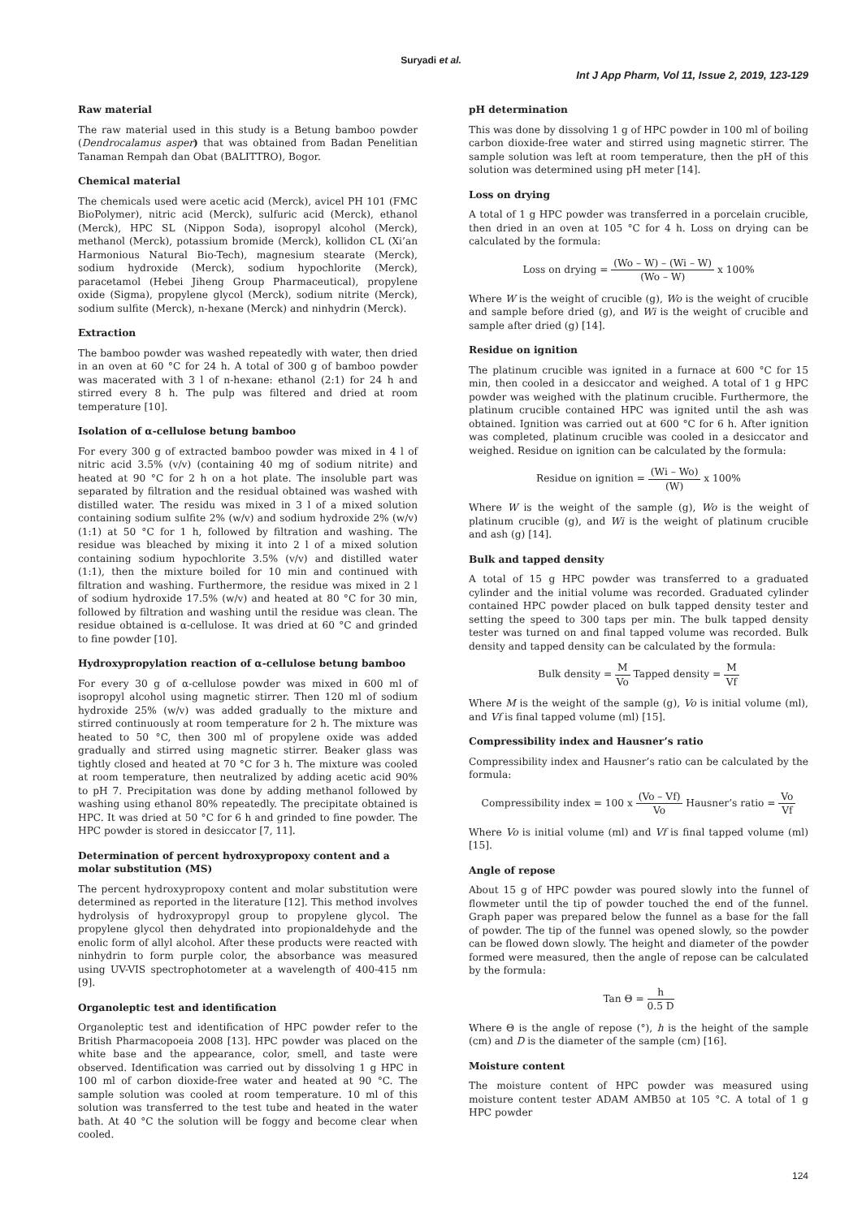Suryadi et al.
Int J App Pharm, Vol 11, Issue 2, 2019, 123-129
Raw material
The raw material used in this study is a Betung bamboo powder (Dendrocalamus asper) that was obtained from Badan Penelitian Tanaman Rempah dan Obat (BALITTRO), Bogor.
Chemical material
The chemicals used were acetic acid (Merck), avicel PH 101 (FMC BioPolymer), nitric acid (Merck), sulfuric acid (Merck), ethanol (Merck), HPC SL (Nippon Soda), isopropyl alcohol (Merck), methanol (Merck), potassium bromide (Merck), kollidon CL (Xi’an Harmonious Natural Bio-Tech), magnesium stearate (Merck), sodium hydroxide (Merck), sodium hypochlorite (Merck), paracetamol (Hebei Jiheng Group Pharmaceutical), propylene oxide (Sigma), propylene glycol (Merck), sodium nitrite (Merck), sodium sulfite (Merck), n-hexane (Merck) and ninhydrin (Merck).
Extraction
The bamboo powder was washed repeatedly with water, then dried in an oven at 60 °C for 24 h. A total of 300 g of bamboo powder was macerated with 3 l of n-hexane: ethanol (2:1) for 24 h and stirred every 8 h. The pulp was filtered and dried at room temperature [10].
Isolation of α-cellulose betung bamboo
For every 300 g of extracted bamboo powder was mixed in 4 l of nitric acid 3.5% (v/v) (containing 40 mg of sodium nitrite) and heated at 90 °C for 2 h on a hot plate. The insoluble part was separated by filtration and the residual obtained was washed with distilled water. The residu was mixed in 3 l of a mixed solution containing sodium sulfite 2% (w/v) and sodium hydroxide 2% (w/v) (1:1) at 50 °C for 1 h, followed by filtration and washing. The residue was bleached by mixing it into 2 l of a mixed solution containing sodium hypochlorite 3.5% (v/v) and distilled water (1:1), then the mixture boiled for 10 min and continued with filtration and washing. Furthermore, the residue was mixed in 2 l of sodium hydroxide 17.5% (w/v) and heated at 80 °C for 30 min, followed by filtration and washing until the residue was clean. The residue obtained is α-cellulose. It was dried at 60 °C and grinded to fine powder [10].
Hydroxypropylation reaction of α-cellulose betung bamboo
For every 30 g of α-cellulose powder was mixed in 600 ml of isopropyl alcohol using magnetic stirrer. Then 120 ml of sodium hydroxide 25% (w/v) was added gradually to the mixture and stirred continuously at room temperature for 2 h. The mixture was heated to 50 °C, then 300 ml of propylene oxide was added gradually and stirred using magnetic stirrer. Beaker glass was tightly closed and heated at 70 °C for 3 h. The mixture was cooled at room temperature, then neutralized by adding acetic acid 90% to pH 7. Precipitation was done by adding methanol followed by washing using ethanol 80% repeatedly. The precipitate obtained is HPC. It was dried at 50 °C for 6 h and grinded to fine powder. The HPC powder is stored in desiccator [7, 11].
Determination of percent hydroxypropoxy content and a molar substitution (MS)
The percent hydroxypropoxy content and molar substitution were determined as reported in the literature [12]. This method involves hydrolysis of hydroxypropyl group to propylene glycol. The propylene glycol then dehydrated into propionaldehyde and the enolic form of allyl alcohol. After these products were reacted with ninhydrin to form purple color, the absorbance was measured using UV-VIS spectrophotometer at a wavelength of 400-415 nm [9].
Organoleptic test and identification
Organoleptic test and identification of HPC powder refer to the British Pharmacopoeia 2008 [13]. HPC powder was placed on the white base and the appearance, color, smell, and taste were observed. Identification was carried out by dissolving 1 g HPC in 100 ml of carbon dioxide-free water and heated at 90 °C. The sample solution was cooled at room temperature. 10 ml of this solution was transferred to the test tube and heated in the water bath. At 40 °C the solution will be foggy and become clear when cooled.
pH determination
This was done by dissolving 1 g of HPC powder in 100 ml of boiling carbon dioxide-free water and stirred using magnetic stirrer. The sample solution was left at room temperature, then the pH of this solution was determined using pH meter [14].
Loss on drying
A total of 1 g HPC powder was transferred in a porcelain crucible, then dried in an oven at 105 °C for 4 h. Loss on drying can be calculated by the formula:
Loss on drying = (Wo – W) – (Wi – W) (Wo – W) x 100%
Where W is the weight of crucible (g), Wo is the weight of crucible and sample before dried (g), and Wi is the weight of crucible and sample after dried (g) [14].
Residue on ignition
The platinum crucible was ignited in a furnace at 600 °C for 15 min, then cooled in a desiccator and weighed. A total of 1 g HPC powder was weighed with the platinum crucible. Furthermore, the platinum crucible contained HPC was ignited until the ash was obtained. Ignition was carried out at 600 °C for 6 h. After ignition was completed, platinum crucible was cooled in a desiccator and weighed. Residue on ignition can be calculated by the formula:
Residue on ignition = (Wi – Wo) (W) x 100%
Where W is the weight of the sample (g), Wo is the weight of platinum crucible (g), and Wi is the weight of platinum crucible and ash (g) [14].
Bulk and tapped density
A total of 15 g HPC powder was transferred to a graduated cylinder and the initial volume was recorded. Graduated cylinder contained HPC powder placed on bulk tapped density tester and setting the speed to 300 taps per min. The bulk tapped density tester was turned on and final tapped volume was recorded. Bulk density and tapped density can be calculated by the formula:
Bulk density = M Vo Tapped density = M Vf
Where M is the weight of the sample (g), Vo is initial volume (ml), and Vf is final tapped volume (ml) [15].
Compressibility index and Hausner’s ratio
Compressibility index and Hausner’s ratio can be calculated by the formula:
Compressibility index = 100 x (Vo – Vf) Vo Hausner’s ratio = Vo Vf
Where Vo is initial volume (ml) and Vf is final tapped volume (ml) [15].
Angle of repose
About 15 g of HPC powder was poured slowly into the funnel of flowmeter until the tip of powder touched the end of the funnel. Graph paper was prepared below the funnel as a base for the fall of powder. The tip of the funnel was opened slowly, so the powder can be flowed down slowly. The height and diameter of the powder formed were measured, then the angle of repose can be calculated by the formula:
Tan Θ = h 0.5 D
Where Θ is the angle of repose (°), h is the height of the sample (cm) and D is the diameter of the sample (cm) [16].
Moisture content
The moisture content of HPC powder was measured using moisture content tester ADAM AMB50 at 105 °C. A total of 1 g HPC powder
124